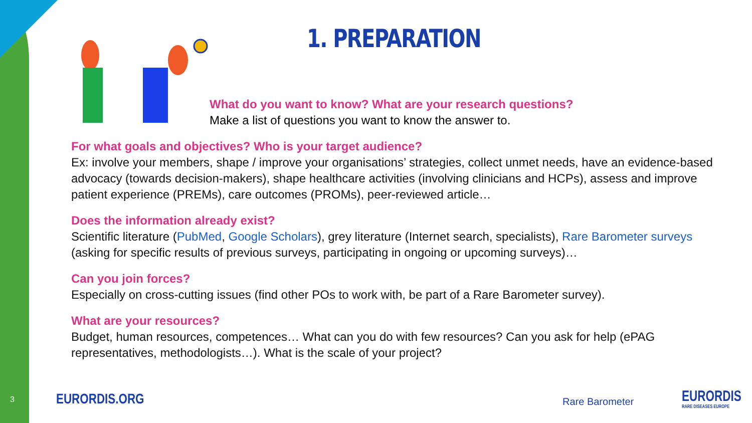1. PREPARATION
What do you want to know? What are your research questions?
Make a list of questions you want to know the answer to.
For what goals and objectives? Who is your target audience?
Ex: involve your members, shape / improve your organisations’ strategies, collect unmet needs, have an evidence-based advocacy (towards decision-makers), shape healthcare activities (involving clinicians and HCPs), assess and improve patient experience (PREMs), care outcomes (PROMs), peer-reviewed article…
Does the information already exist?
Scientific literature (PubMed, Google Scholars), grey literature (Internet search, specialists), Rare Barometer surveys (asking for specific results of previous surveys, participating in ongoing or upcoming surveys)…
Can you join forces?
Especially on cross-cutting issues (find other POs to work with, be part of a Rare Barometer survey).
What are your resources?
Budget, human resources, competences… What can you do with few resources? Can you ask for help (ePAG representatives, methodologists…). What is the scale of your project?
3 EURORDIS.ORG Rare Barometer EURORDIS
RARE DISEASES EUROPE